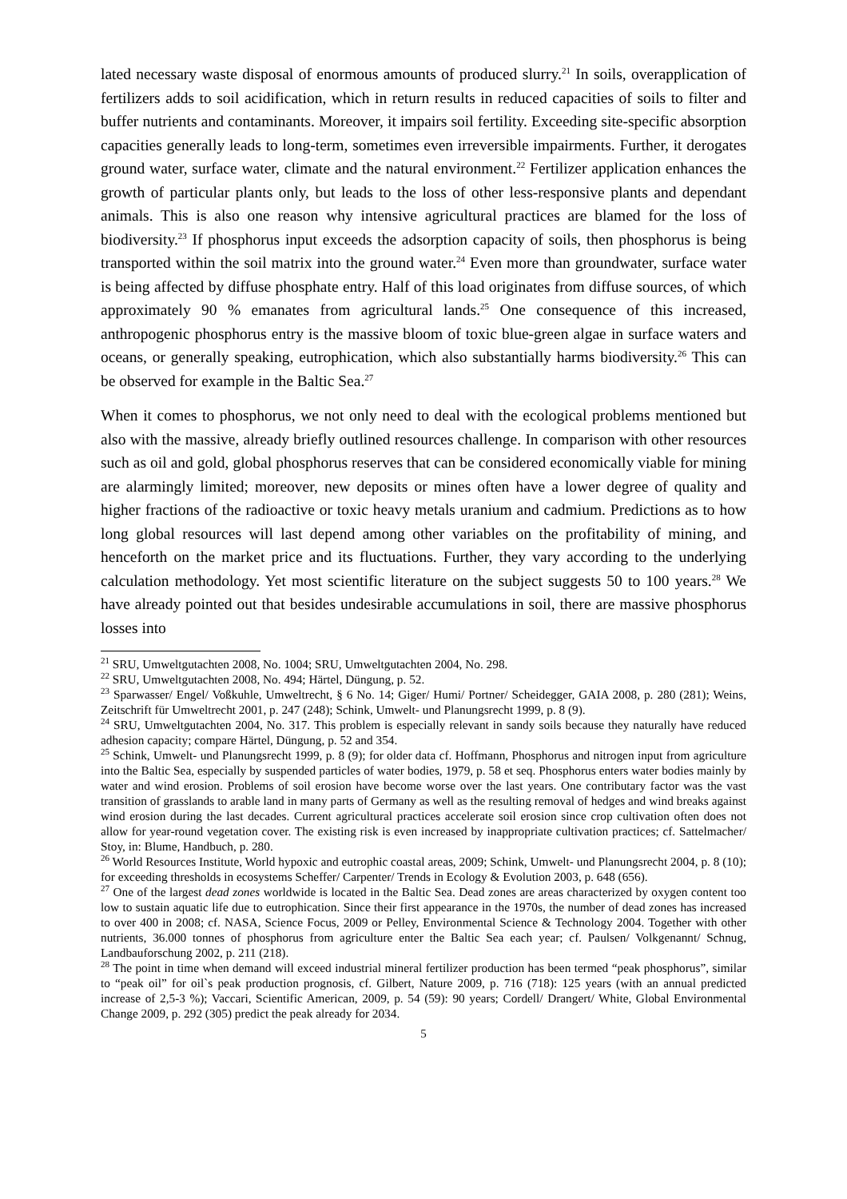lated necessary waste disposal of enormous amounts of produced slurry.<sup>21</sup> In soils, overapplication of fertilizers adds to soil acidification, which in return results in reduced capacities of soils to filter and buffer nutrients and contaminants. Moreover, it impairs soil fertility. Exceeding site-specific absorption capacities generally leads to long-term, sometimes even irreversible impairments. Further, it derogates ground water, surface water, climate and the natural environment.<sup>22</sup> Fertilizer application enhances the growth of particular plants only, but leads to the loss of other less-responsive plants and dependant animals. This is also one reason why intensive agricultural practices are blamed for the loss of biodiversity.<sup>23</sup> If phosphorus input exceeds the adsorption capacity of soils, then phosphorus is being transported within the soil matrix into the ground water.<sup>24</sup> Even more than groundwater, surface water is being affected by diffuse phosphate entry. Half of this load originates from diffuse sources, of which approximately 90 % emanates from agricultural lands.<sup>25</sup> One consequence of this increased, anthropogenic phosphorus entry is the massive bloom of toxic blue-green algae in surface waters and oceans, or generally speaking, eutrophication, which also substantially harms biodiversity.<sup>26</sup> This can be observed for example in the Baltic Sea.<sup>27</sup>
When it comes to phosphorus, we not only need to deal with the ecological problems mentioned but also with the massive, already briefly outlined resources challenge. In comparison with other resources such as oil and gold, global phosphorus reserves that can be considered economically viable for mining are alarmingly limited; moreover, new deposits or mines often have a lower degree of quality and higher fractions of the radioactive or toxic heavy metals uranium and cadmium. Predictions as to how long global resources will last depend among other variables on the profitability of mining, and henceforth on the market price and its fluctuations. Further, they vary according to the underlying calculation methodology. Yet most scientific literature on the subject suggests 50 to 100 years.<sup>28</sup> We have already pointed out that besides undesirable accumulations in soil, there are massive phosphorus losses into
<sup>21</sup> SRU, Umweltgutachten 2008, No. 1004; SRU, Umweltgutachten 2004, No. 298.
<sup>22</sup> SRU, Umweltgutachten 2008, No. 494; Härtel, Düngung, p. 52.
<sup>23</sup> Sparwasser/ Engel/ Voßkuhle, Umweltrecht, § 6 No. 14; Giger/ Humi/ Portner/ Scheidegger, GAIA 2008, p. 280 (281); Weins, Zeitschrift für Umweltrecht 2001, p. 247 (248); Schink, Umwelt- und Planungsrecht 1999, p. 8 (9).
<sup>24</sup> SRU, Umweltgutachten 2004, No. 317. This problem is especially relevant in sandy soils because they naturally have reduced adhesion capacity; compare Härtel, Düngung, p. 52 and 354.
<sup>25</sup> Schink, Umwelt- und Planungsrecht 1999, p. 8 (9); for older data cf. Hoffmann, Phosphorus and nitrogen input from agriculture into the Baltic Sea, especially by suspended particles of water bodies, 1979, p. 58 et seq. Phosphorus enters water bodies mainly by water and wind erosion. Problems of soil erosion have become worse over the last years. One contributary factor was the vast transition of grasslands to arable land in many parts of Germany as well as the resulting removal of hedges and wind breaks against wind erosion during the last decades. Current agricultural practices accelerate soil erosion since crop cultivation often does not allow for year-round vegetation cover. The existing risk is even increased by inappropriate cultivation practices; cf. Sattelmacher/ Stoy, in: Blume, Handbuch, p. 280.
<sup>26</sup> World Resources Institute, World hypoxic and eutrophic coastal areas, 2009; Schink, Umwelt- und Planungsrecht 2004, p. 8 (10); for exceeding thresholds in ecosystems Scheffer/ Carpenter/ Trends in Ecology & Evolution 2003, p. 648 (656).
<sup>27</sup> One of the largest dead zones worldwide is located in the Baltic Sea. Dead zones are areas characterized by oxygen content too low to sustain aquatic life due to eutrophication. Since their first appearance in the 1970s, the number of dead zones has increased to over 400 in 2008; cf. NASA, Science Focus, 2009 or Pelley, Environmental Science & Technology 2004. Together with other nutrients, 36.000 tonnes of phosphorus from agriculture enter the Baltic Sea each year; cf. Paulsen/ Volkgenannt/ Schnug, Landbauforschung 2002, p. 211 (218).
<sup>28</sup> The point in time when demand will exceed industrial mineral fertilizer production has been termed “peak phosphorus”, similar to “peak oil” for oil`s peak production prognosis, cf. Gilbert, Nature 2009, p. 716 (718): 125 years (with an annual predicted increase of 2,5-3 %); Vaccari, Scientific American, 2009, p. 54 (59): 90 years; Cordell/ Drangert/ White, Global Environmental Change 2009, p. 292 (305) predict the peak already for 2034.
5